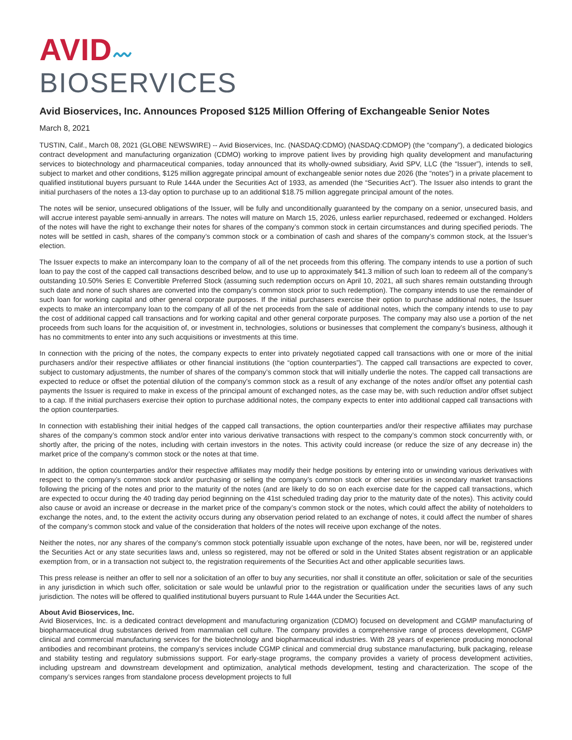AVID〰
BIOSERVICES
Avid Bioservices, Inc. Announces Proposed $125 Million Offering of Exchangeable Senior Notes
March 8, 2021
TUSTIN, Calif., March 08, 2021 (GLOBE NEWSWIRE) -- Avid Bioservices, Inc. (NASDAQ:CDMO) (NASDAQ:CDMOP) (the “company”), a dedicated biologics contract development and manufacturing organization (CDMO) working to improve patient lives by providing high quality development and manufacturing services to biotechnology and pharmaceutical companies, today announced that its wholly-owned subsidiary, Avid SPV, LLC (the “Issuer”), intends to sell, subject to market and other conditions, $125 million aggregate principal amount of exchangeable senior notes due 2026 (the “notes”) in a private placement to qualified institutional buyers pursuant to Rule 144A under the Securities Act of 1933, as amended (the “Securities Act”). The Issuer also intends to grant the initial purchasers of the notes a 13-day option to purchase up to an additional $18.75 million aggregate principal amount of the notes.
The notes will be senior, unsecured obligations of the Issuer, will be fully and unconditionally guaranteed by the company on a senior, unsecured basis, and will accrue interest payable semi-annually in arrears. The notes will mature on March 15, 2026, unless earlier repurchased, redeemed or exchanged. Holders of the notes will have the right to exchange their notes for shares of the company’s common stock in certain circumstances and during specified periods. The notes will be settled in cash, shares of the company’s common stock or a combination of cash and shares of the company’s common stock, at the Issuer’s election.
The Issuer expects to make an intercompany loan to the company of all of the net proceeds from this offering. The company intends to use a portion of such loan to pay the cost of the capped call transactions described below, and to use up to approximately $41.3 million of such loan to redeem all of the company’s outstanding 10.50% Series E Convertible Preferred Stock (assuming such redemption occurs on April 10, 2021, all such shares remain outstanding through such date and none of such shares are converted into the company’s common stock prior to such redemption). The company intends to use the remainder of such loan for working capital and other general corporate purposes. If the initial purchasers exercise their option to purchase additional notes, the Issuer expects to make an intercompany loan to the company of all of the net proceeds from the sale of additional notes, which the company intends to use to pay the cost of additional capped call transactions and for working capital and other general corporate purposes. The company may also use a portion of the net proceeds from such loans for the acquisition of, or investment in, technologies, solutions or businesses that complement the company’s business, although it has no commitments to enter into any such acquisitions or investments at this time.
In connection with the pricing of the notes, the company expects to enter into privately negotiated capped call transactions with one or more of the initial purchasers and/or their respective affiliates or other financial institutions (the “option counterparties”). The capped call transactions are expected to cover, subject to customary adjustments, the number of shares of the company’s common stock that will initially underlie the notes. The capped call transactions are expected to reduce or offset the potential dilution of the company’s common stock as a result of any exchange of the notes and/or offset any potential cash payments the Issuer is required to make in excess of the principal amount of exchanged notes, as the case may be, with such reduction and/or offset subject to a cap. If the initial purchasers exercise their option to purchase additional notes, the company expects to enter into additional capped call transactions with the option counterparties.
In connection with establishing their initial hedges of the capped call transactions, the option counterparties and/or their respective affiliates may purchase shares of the company’s common stock and/or enter into various derivative transactions with respect to the company’s common stock concurrently with, or shortly after, the pricing of the notes, including with certain investors in the notes. This activity could increase (or reduce the size of any decrease in) the market price of the company’s common stock or the notes at that time.
In addition, the option counterparties and/or their respective affiliates may modify their hedge positions by entering into or unwinding various derivatives with respect to the company’s common stock and/or purchasing or selling the company’s common stock or other securities in secondary market transactions following the pricing of the notes and prior to the maturity of the notes (and are likely to do so on each exercise date for the capped call transactions, which are expected to occur during the 40 trading day period beginning on the 41st scheduled trading day prior to the maturity date of the notes). This activity could also cause or avoid an increase or decrease in the market price of the company’s common stock or the notes, which could affect the ability of noteholders to exchange the notes, and, to the extent the activity occurs during any observation period related to an exchange of notes, it could affect the number of shares of the company’s common stock and value of the consideration that holders of the notes will receive upon exchange of the notes.
Neither the notes, nor any shares of the company’s common stock potentially issuable upon exchange of the notes, have been, nor will be, registered under the Securities Act or any state securities laws and, unless so registered, may not be offered or sold in the United States absent registration or an applicable exemption from, or in a transaction not subject to, the registration requirements of the Securities Act and other applicable securities laws.
This press release is neither an offer to sell nor a solicitation of an offer to buy any securities, nor shall it constitute an offer, solicitation or sale of the securities in any jurisdiction in which such offer, solicitation or sale would be unlawful prior to the registration or qualification under the securities laws of any such jurisdiction. The notes will be offered to qualified institutional buyers pursuant to Rule 144A under the Securities Act.
About Avid Bioservices, Inc.
Avid Bioservices, Inc. is a dedicated contract development and manufacturing organization (CDMO) focused on development and CGMP manufacturing of biopharmaceutical drug substances derived from mammalian cell culture. The company provides a comprehensive range of process development, CGMP clinical and commercial manufacturing services for the biotechnology and biopharmaceutical industries. With 28 years of experience producing monoclonal antibodies and recombinant proteins, the company’s services include CGMP clinical and commercial drug substance manufacturing, bulk packaging, release and stability testing and regulatory submissions support. For early-stage programs, the company provides a variety of process development activities, including upstream and downstream development and optimization, analytical methods development, testing and characterization. The scope of the company’s services ranges from standalone process development projects to full